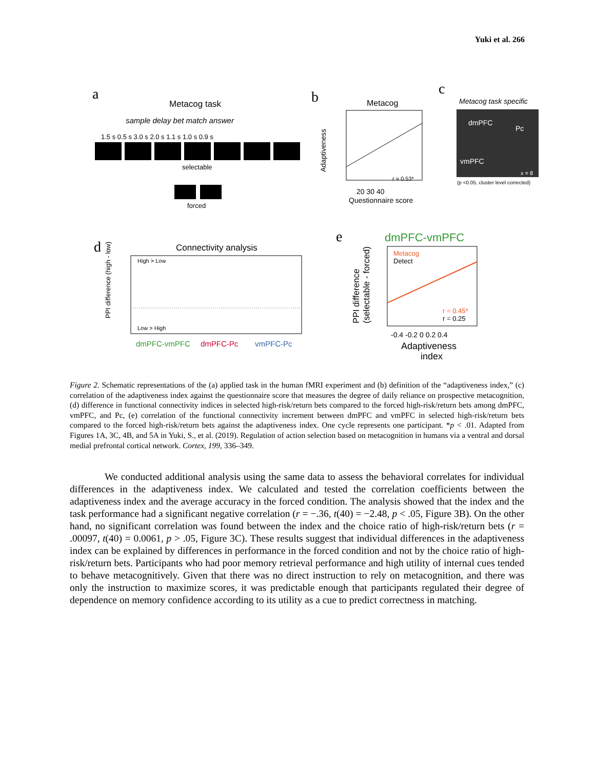Yuki et al. 266
a
Metacog task
sample delay bet match answer
1.5 s 0.5 s 3.0 s 2.0 s 1.1 s 1.0 s 0.9 s
selectable
forced
b
Metacog
r = 0.53*
20 30 40
Questionnaire score
Adaptiveness
c
Metacog task specific
dmPFC
Pc
vmPFC
x = 8
(p <0.05, cluster level corrected)
d
Connectivity analysis
High > Low
Low > High
dmPFC-vmPFC
dmPFC-Pc
vmPFC-Pc
PPI difference (high - low)
e
dmPFC-vmPFC
Metacog
Detect
r = 0.45*
r = 0.25
-0.4 -0.2 0 0.2 0.4
Adaptiveness
index
PPI difference
(selectable - forced)
Figure 2. Schematic representations of the (a) applied task in the human fMRI experiment and (b) definition of the “adaptiveness index,” (c) correlation of the adaptiveness index against the questionnaire score that measures the degree of daily reliance on prospective metacognition, (d) difference in functional connectivity indices in selected high-risk/return bets compared to the forced high-risk/return bets among dmPFC, vmPFC, and Pc, (e) correlation of the functional connectivity increment between dmPFC and vmPFC in selected high-risk/return bets compared to the forced high-risk/return bets against the adaptiveness index. One cycle represents one participant. *p < .01. Adapted from Figures 1A, 3C, 4B, and 5A in Yuki, S., et al. (2019). Regulation of action selection based on metacognition in humans via a ventral and dorsal medial prefrontal cortical network. Cortex, 199, 336–349.
We conducted additional analysis using the same data to assess the behavioral correlates for individual differences in the adaptiveness index. We calculated and tested the correlation coefficients between the adaptiveness index and the average accuracy in the forced condition. The analysis showed that the index and the task performance had a significant negative correlation (r = −.36, t(40) = −2.48, p < .05, Figure 3B). On the other hand, no significant correlation was found between the index and the choice ratio of high-risk/return bets (r = .00097, t(40) = 0.0061, p > .05, Figure 3C). These results suggest that individual differences in the adaptiveness index can be explained by differences in performance in the forced condition and not by the choice ratio of high-risk/return bets. Participants who had poor memory retrieval performance and high utility of internal cues tended to behave metacognitively. Given that there was no direct instruction to rely on metacognition, and there was only the instruction to maximize scores, it was predictable enough that participants regulated their degree of dependence on memory confidence according to its utility as a cue to predict correctness in matching.